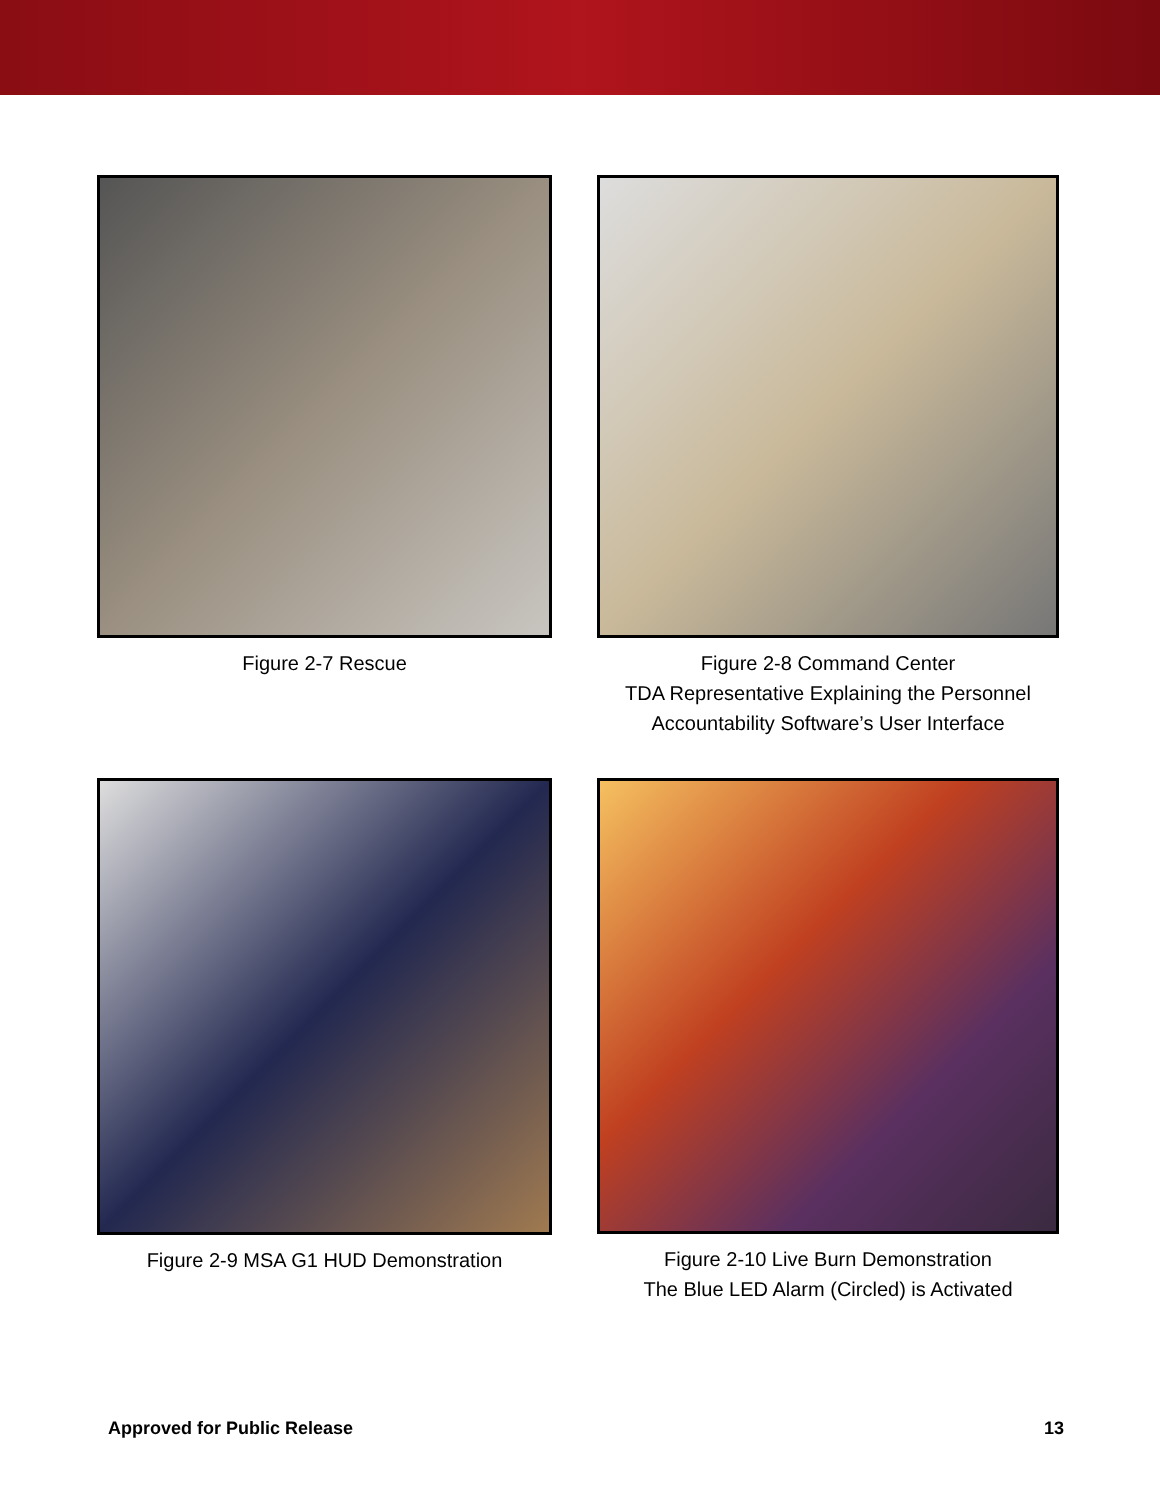Figure 2-7 Rescue
Figure 2-8 Command Center
TDA Representative Explaining the Personnel
Accountability Software’s User Interface
Figure 2-9 MSA G1 HUD Demonstration
Figure 2-10 Live Burn Demonstration
The Blue LED Alarm (Circled) is Activated
Approved for Public Release 13